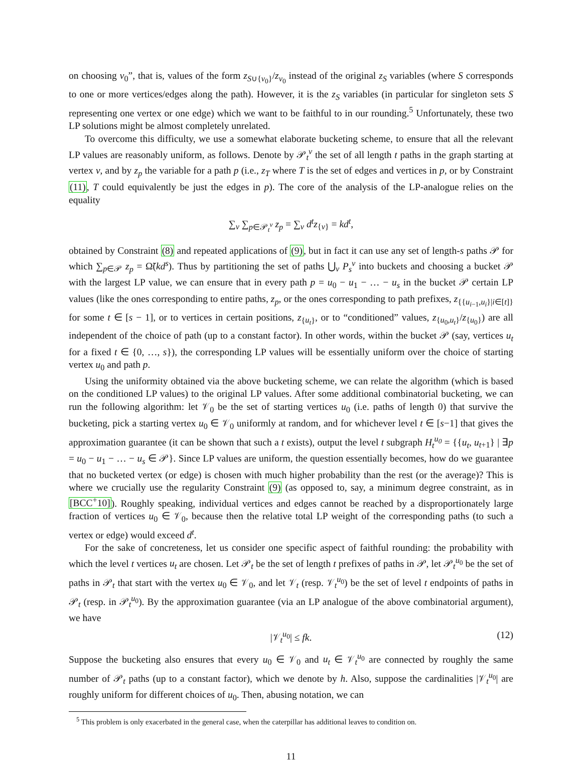on choosing v<sub>0</sub>”, that is, values of the form z<sub>S∪{v<sub>0</sub>}</sub>/z<sub>v<sub>0</sub></sub> instead of the original z<sub>S</sub> variables (where S corresponds to one or more vertices/edges along the path). However, it is the z<sub>S</sub> variables (in particular for singleton sets S representing one vertex or one edge) which we want to be faithful to in our rounding.<sup>5</sup> Unfortunately, these two LP solutions might be almost completely unrelated.
To overcome this difficulty, we use a somewhat elaborate bucketing scheme, to ensure that all the relevant LP values are reasonably uniform, as follows. Denote by 𝒫<sub>t</sub><sup>v</sup> the set of all length t paths in the graph starting at vertex v, and by z<sub>p</sub> the variable for a path p (i.e., z<sub>T</sub> where T is the set of edges and vertices in p, or by Constraint (11), T could equivalently be just the edges in p). The core of the analysis of the LP-analogue relies on the equality
∑<sub>v</sub> ∑<sub>p∈𝒫<sub>t</sub><sup>v</sup></sub> z<sub>p</sub> = ∑<sub>v</sub> d<sup>t</sup>z<sub>{v}</sub> = kd<sup>t</sup>,
obtained by Constraint (8) and repeated applications of (9), but in fact it can use any set of length-s paths 𝒫 for which ∑<sub>p∈𝒫</sub> z<sub>p</sub> = Ω̃(kd<sup>s</sup>). Thus by partitioning the set of paths ⋃<sub>v</sub> P<sub>s</sub><sup>v</sup> into buckets and choosing a bucket 𝒫 with the largest LP value, we can ensure that in every path p = u<sub>0</sub> − u<sub>1</sub> − … − u<sub>s</sub> in the bucket 𝒫 certain LP values (like the ones corresponding to entire paths, z<sub>p</sub>, or the ones corresponding to path prefixes, z<sub>{{u<sub>i−1</sub>,u<sub>i</sub>}|i∈[t]}</sub> for some t ∈ [s − 1], or to vertices in certain positions, z<sub>{u<sub>t</sub>}</sub>, or to “conditioned” values, z<sub>{u<sub>0</sub>,u<sub>t</sub>}</sub>/z<sub>{u<sub>0</sub>}</sub>) are all independent of the choice of path (up to a constant factor). In other words, within the bucket 𝒫 (say, vertices u<sub>t</sub> for a fixed t ∈ {0, …, s}), the corresponding LP values will be essentially uniform over the choice of starting vertex u<sub>0</sub> and path p.
Using the uniformity obtained via the above bucketing scheme, we can relate the algorithm (which is based on the conditioned LP values) to the original LP values. After some additional combinatorial bucketing, we can run the following algorithm: let 𝒱<sub>0</sub> be the set of starting vertices u<sub>0</sub> (i.e. paths of length 0) that survive the bucketing, pick a starting vertex u<sub>0</sub> ∈ 𝒱<sub>0</sub> uniformly at random, and for whichever level t ∈ [s−1] that gives the approximation guarantee (it can be shown that such a t exists), output the level t subgraph H<sub>t</sub><sup>u<sub>0</sub></sup> = {{u<sub>t</sub>, u<sub>t+1</sub>} | ∃p = u<sub>0</sub> − u<sub>1</sub> − … − u<sub>s</sub> ∈ 𝒫}. Since LP values are uniform, the question essentially becomes, how do we guarantee that no bucketed vertex (or edge) is chosen with much higher probability than the rest (or the average)? This is where we crucially use the regularity Constraint (9) (as opposed to, say, a minimum degree constraint, as in [BCC<sup>+</sup>10]). Roughly speaking, individual vertices and edges cannot be reached by a disproportionately large fraction of vertices u<sub>0</sub> ∈ 𝒱<sub>0</sub>, because then the relative total LP weight of the corresponding paths (to such a vertex or edge) would exceed d<sup>t</sup>.
For the sake of concreteness, let us consider one specific aspect of faithful rounding: the probability with which the level t vertices u<sub>t</sub> are chosen. Let 𝒫<sub>t</sub> be the set of length t prefixes of paths in 𝒫, let 𝒫<sub>t</sub><sup>u<sub>0</sub></sup> be the set of paths in 𝒫<sub>t</sub> that start with the vertex u<sub>0</sub> ∈ 𝒱<sub>0</sub>, and let 𝒱<sub>t</sub> (resp. 𝒱<sub>t</sub><sup>u<sub>0</sub></sup>) be the set of level t endpoints of paths in 𝒫<sub>t</sub> (resp. in 𝒫<sub>t</sub><sup>u<sub>0</sub></sup>). By the approximation guarantee (via an LP analogue of the above combinatorial argument), we have
|𝒱<sub>t</sub><sup>u<sub>0</sub></sup>| ≤ fk. (12)
Suppose the bucketing also ensures that every u<sub>0</sub> ∈ 𝒱<sub>0</sub> and u<sub>t</sub> ∈ 𝒱<sub>t</sub><sup>u<sub>0</sub></sup> are connected by roughly the same number of 𝒫<sub>t</sub> paths (up to a constant factor), which we denote by h. Also, suppose the cardinalities |𝒱<sub>t</sub><sup>u<sub>0</sub></sup>| are roughly uniform for different choices of u<sub>0</sub>. Then, abusing notation, we can
<sup>5</sup> This problem is only exacerbated in the general case, when the caterpillar has additional leaves to condition on.
11